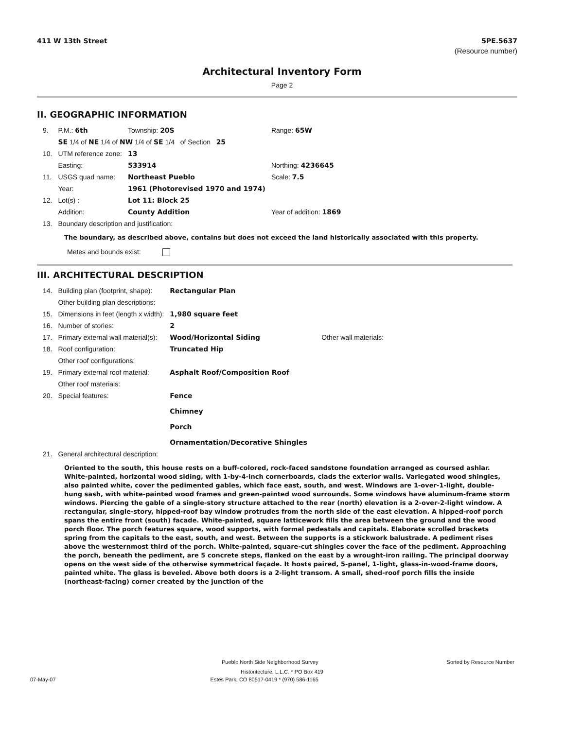411 W 13th Street 5PE.5637
(Resource number)
Architectural Inventory Form
Page 2
II. GEOGRAPHIC INFORMATION
| 9. | P.M.: 6th | Township: 20S | Range: 65W |
| | SE 1/4 of NE 1/4 of NW 1/4 of SE 1/4 of Section 25 | | |
| 10. | UTM reference zone: | 13 | |
| | Easting: | 533914 | Northing: 4236645 |
| 11. | USGS quad name: | Northeast Pueblo | Scale: 7.5 |
| | Year: | 1961 (Photorevised 1970 and 1974) | |
| 12. | Lot(s) : | Lot 11: Block 25 | |
| | Addition: | County Addition | Year of addition: 1869 |
| 13. | Boundary description and justification: | | |
The boundary, as described above, contains but does not exceed the land historically associated with this property.
Metes and bounds exist:
III. ARCHITECTURAL DESCRIPTION
| 14. | Building plan (footprint, shape): | Rectangular Plan | |
| | Other building plan descriptions: | | |
| 15. | Dimensions in feet (length x width): | 1,980 square feet | |
| 16. | Number of stories: | 2 | |
| 17. | Primary external wall material(s): | Wood/Horizontal Siding | Other wall materials: |
| 18. | Roof configuration: | Truncated Hip | |
| | Other roof configurations: | | |
| 19. | Primary external roof material: | Asphalt Roof/Composition Roof | |
| | Other roof materials: | | |
| 20. | Special features: | Fence Chimney Porch Ornamentation/Decorative Shingles | |
| 21. | General architectural description: | | |
Oriented to the south, this house rests on a buff-colored, rock-faced sandstone foundation arranged as coursed ashlar. White-painted, horizontal wood siding, with 1-by-4-inch cornerboards, clads the exterior walls. Variegated wood shingles, also painted white, cover the pedimented gables, which face east, south, and west. Windows are 1-over-1-light, double-hung sash, with white-painted wood frames and green-painted wood surrounds. Some windows have aluminum-frame storm windows. Piercing the gable of a single-story structure attached to the rear (north) elevation is a 2-over-2-light window. A rectangular, single-story, hipped-roof bay window protrudes from the north side of the east elevation. A hipped-roof porch spans the entire front (south) facade. White-painted, square latticework fills the area between the ground and the wood porch floor. The porch features square, wood supports, with formal pedestals and capitals. Elaborate scrolled brackets spring from the capitals to the east, south, and west. Between the supports is a stickwork balustrade. A pediment rises above the westernmost third of the porch. White-painted, square-cut shingles cover the face of the pediment. Approaching the porch, beneath the pediment, are 5 concrete steps, flanked on the east by a wrought-iron railing. The principal doorway opens on the west side of the otherwise symmetrical façade. It hosts paired, 5-panel, 1-light, glass-in-wood-frame doors, painted white. The glass is beveled. Above both doors is a 2-light transom. A small, shed-roof porch fills the inside (northeast-facing) corner created by the junction of the
Pueblo North Side Neighborhood Survey Sorted by Resource Number
Historitecture, L.L.C. * PO Box 419
07-May-07 Estes Park, CO 80517-0419 * (970) 586-1165